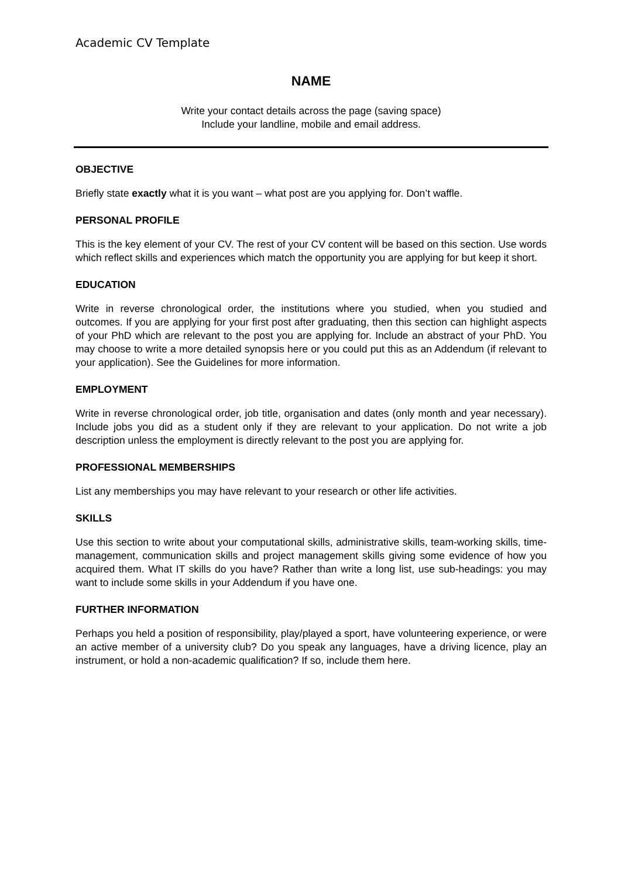Academic CV Template
NAME
Write your contact details across the page (saving space)
Include your landline, mobile and email address.
OBJECTIVE
Briefly state exactly what it is you want – what post are you applying for. Don’t waffle.
PERSONAL PROFILE
This is the key element of your CV. The rest of your CV content will be based on this section. Use words which reflect skills and experiences which match the opportunity you are applying for but keep it short.
EDUCATION
Write in reverse chronological order, the institutions where you studied, when you studied and outcomes. If you are applying for your first post after graduating, then this section can highlight aspects of your PhD which are relevant to the post you are applying for. Include an abstract of your PhD. You may choose to write a more detailed synopsis here or you could put this as an Addendum (if relevant to your application). See the Guidelines for more information.
EMPLOYMENT
Write in reverse chronological order, job title, organisation and dates (only month and year necessary). Include jobs you did as a student only if they are relevant to your application. Do not write a job description unless the employment is directly relevant to the post you are applying for.
PROFESSIONAL MEMBERSHIPS
List any memberships you may have relevant to your research or other life activities.
SKILLS
Use this section to write about your computational skills, administrative skills, team-working skills, time-management, communication skills and project management skills giving some evidence of how you acquired them. What IT skills do you have? Rather than write a long list, use sub-headings: you may want to include some skills in your Addendum if you have one.
FURTHER INFORMATION
Perhaps you held a position of responsibility, play/played a sport, have volunteering experience, or were an active member of a university club? Do you speak any languages, have a driving licence, play an instrument, or hold a non-academic qualification? If so, include them here.